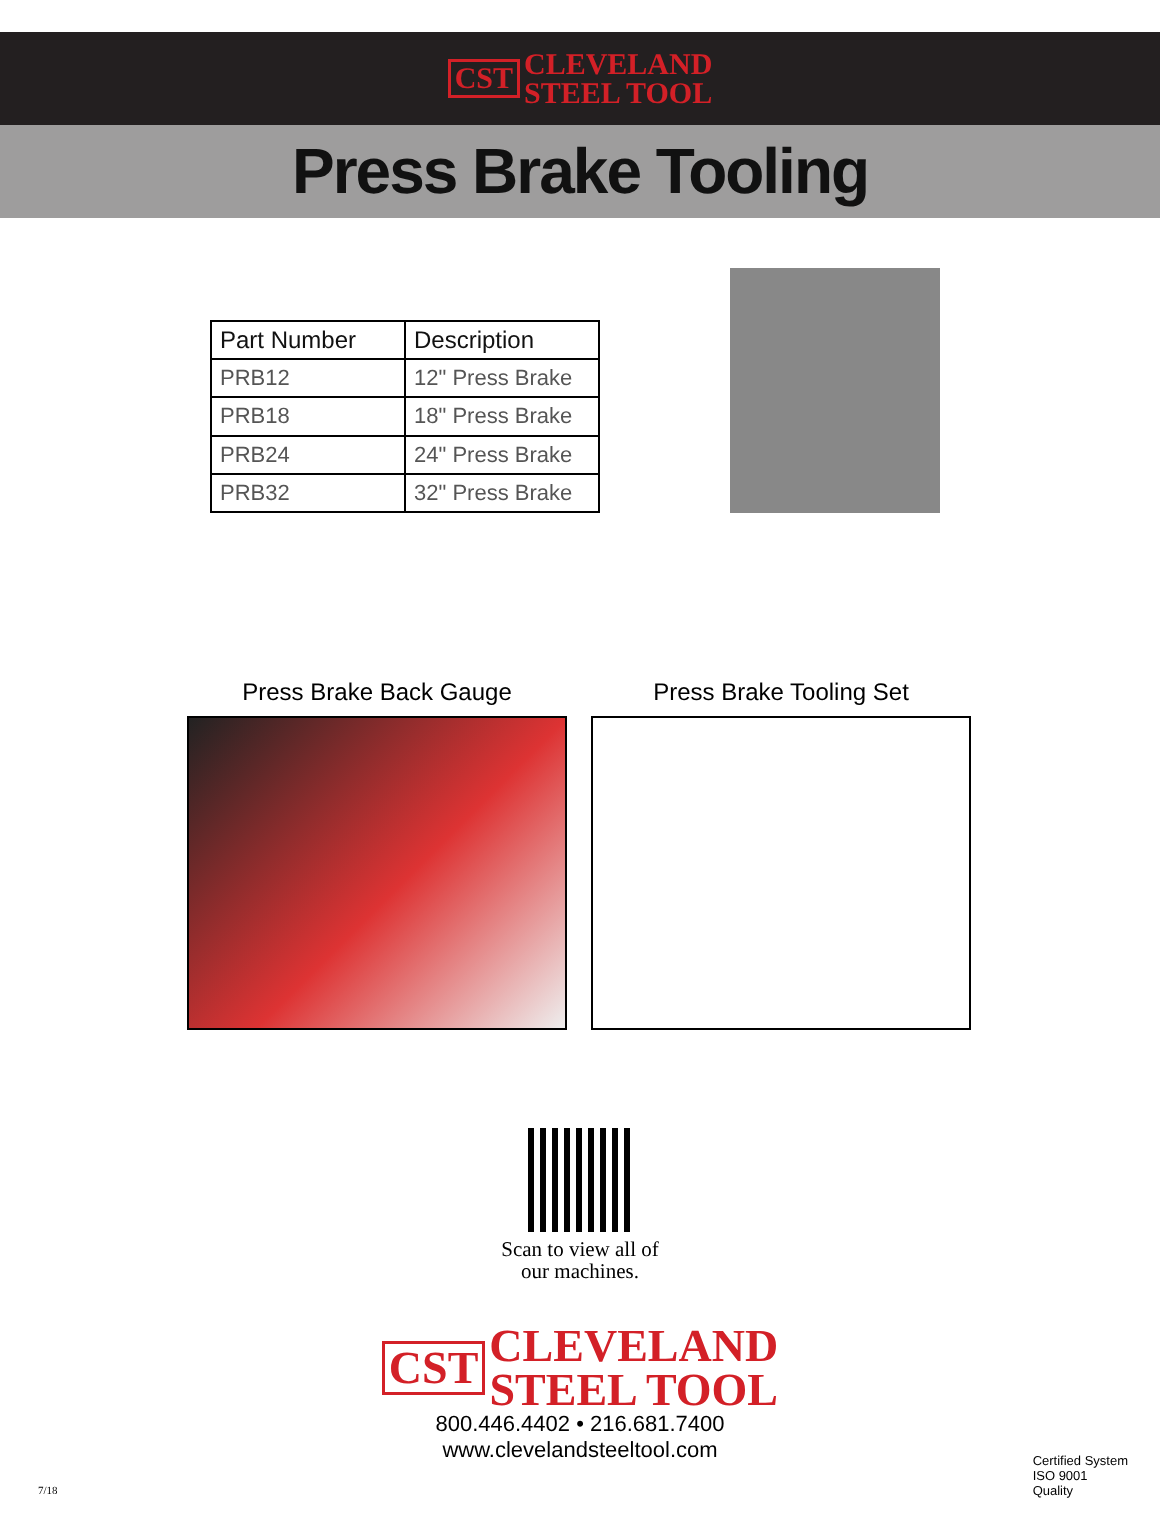CST CLEVELAND
STEEL TOOL
Press Brake Tooling
| Part Number | Description |
| --- | --- |
| PRB12 | 12" Press Brake |
| PRB18 | 18" Press Brake |
| PRB24 | 24" Press Brake |
| PRB32 | 32" Press Brake |
Press Brake Back Gauge Press Brake Tooling Set
Scan to view all of
our machines.
CST CLEVELAND
STEEL TOOL
800.446.4402 • 216.681.7400
www.clevelandsteeltool.com
Certified System
ISO 9001
Quality
7/18